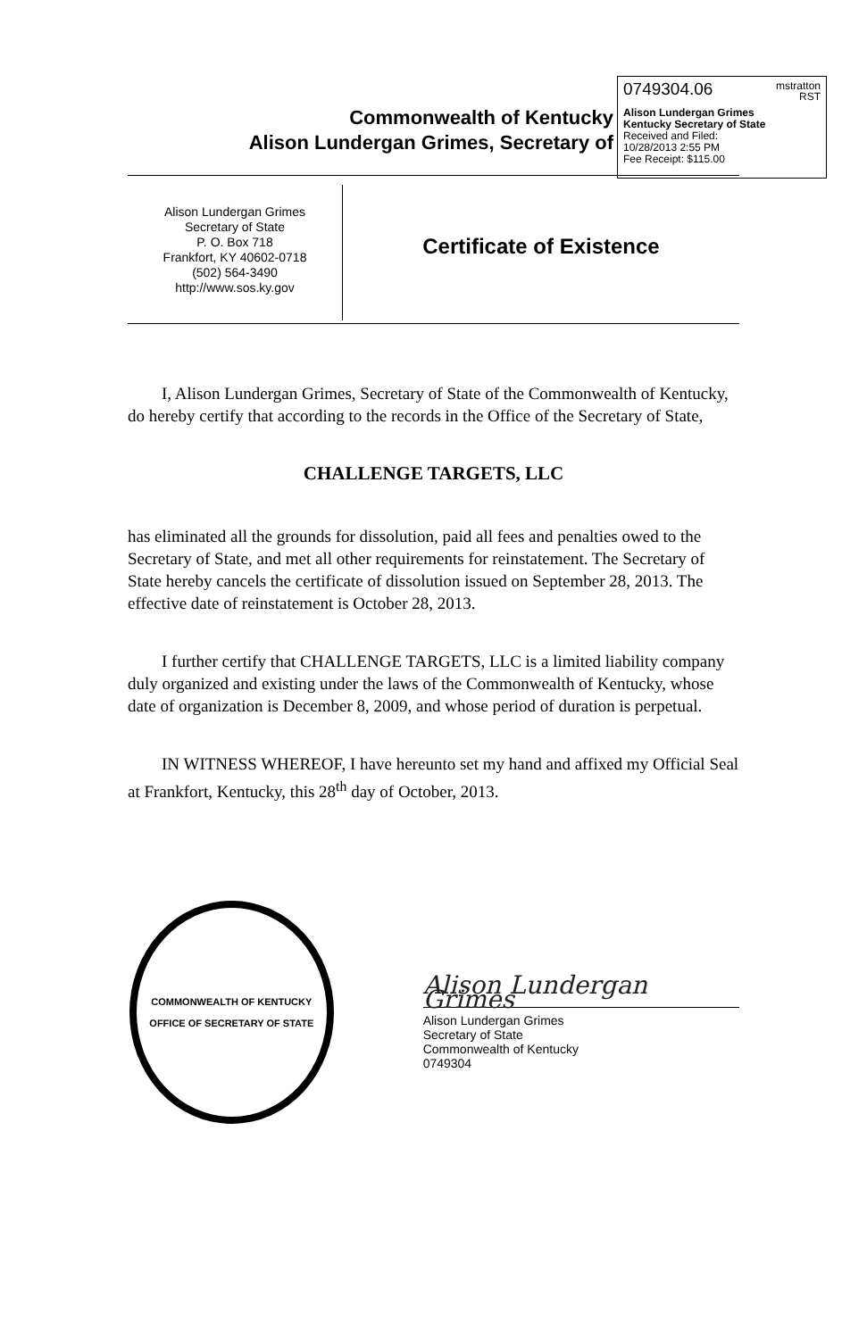Commonwealth of Kentucky
Alison Lundergan Grimes, Secretary of
0749304.06 mstratton
RST
Alison Lundergan Grimes
Kentucky Secretary of State
Received and Filed:
10/28/2013 2:55 PM
Fee Receipt: $115.00
Alison Lundergan Grimes
Secretary of State
P. O. Box 718
Frankfort, KY 40602-0718
(502) 564-3490
http://www.sos.ky.gov
Certificate of Existence
I, Alison Lundergan Grimes, Secretary of State of the Commonwealth of Kentucky, do hereby certify that according to the records in the Office of the Secretary of State,
CHALLENGE TARGETS, LLC
has eliminated all the grounds for dissolution, paid all fees and penalties owed to the Secretary of State, and met all other requirements for reinstatement. The Secretary of State hereby cancels the certificate of dissolution issued on September 28, 2013. The effective date of reinstatement is October 28, 2013.
I further certify that CHALLENGE TARGETS, LLC is a limited liability company duly organized and existing under the laws of the Commonwealth of Kentucky, whose date of organization is December 8, 2009, and whose period of duration is perpetual.
IN WITNESS WHEREOF, I have hereunto set my hand and affixed my Official Seal at Frankfort, Kentucky, this 28<sup>th</sup> day of October, 2013.
COMMONWEALTH OF KENTUCKY
OFFICE OF SECRETARY OF STATE
Alison Lundergan Grimes
Alison Lundergan Grimes
Secretary of State
Commonwealth of Kentucky
0749304